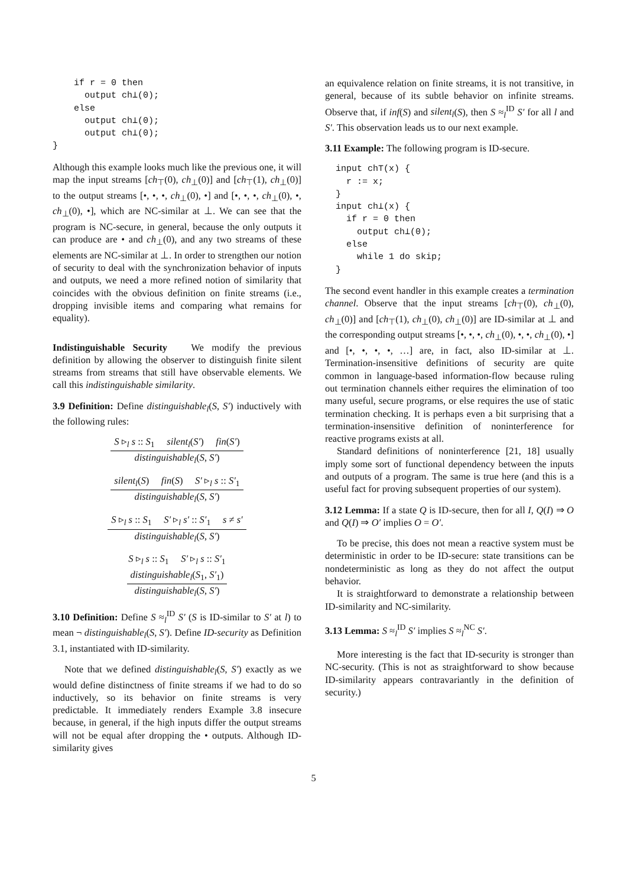if r = 0 then output ch⊥(0); else output ch⊥(0); output ch⊥(0); }
Although this example looks much like the previous one, it will map the input streams [ch<sub>⊤</sub>(0), ch<sub>⊥</sub>(0)] and [ch<sub>⊤</sub>(1), ch<sub>⊥</sub>(0)] to the output streams [•, •, •, ch<sub>⊥</sub>(0), •] and [•, •, •, ch<sub>⊥</sub>(0), •, ch<sub>⊥</sub>(0), •], which are NC-similar at ⊥. We can see that the program is NC-secure, in general, because the only outputs it can produce are • and ch<sub>⊥</sub>(0), and any two streams of these elements are NC-similar at ⊥. In order to strengthen our notion of security to deal with the synchronization behavior of inputs and outputs, we need a more refined notion of similarity that coincides with the obvious definition on finite streams (i.e., dropping invisible items and comparing what remains for equality).
Indistinguishable Security We modify the previous definition by allowing the observer to distinguish finite silent streams from streams that still have observable elements. We call this indistinguishable similarity.
3.9 Definition: Define distinguishable<sub>l</sub>(S, S′) inductively with the following rules:
S ▹<sub>l</sub> s :: S<sub>1</sub> silent<sub>l</sub>(S′) fin(S′)
distinguishable<sub>l</sub>(S, S′)
silent<sub>l</sub>(S) fin(S) S′ ▹<sub>l</sub> s :: S′<sub>1</sub>
distinguishable<sub>l</sub>(S, S′)
S ▹<sub>l</sub> s :: S<sub>1</sub> S′ ▹<sub>l</sub> s′ :: S′<sub>1</sub> s ≠ s′
distinguishable<sub>l</sub>(S, S′)
S ▹<sub>l</sub> s :: S<sub>1</sub> S′ ▹<sub>l</sub> s :: S′<sub>1</sub>
distinguishable<sub>l</sub>(S<sub>1</sub>, S′<sub>1</sub>)
distinguishable<sub>l</sub>(S, S′)
3.10 Definition: Define S ≈<sub>l</sub><sup>ID</sup> S′ (S is ID-similar to S′ at l) to mean ¬ distinguishable<sub>l</sub>(S, S′). Define ID-security as Definition 3.1, instantiated with ID-similarity.
Note that we defined distinguishable<sub>l</sub>(S, S′) exactly as we would define distinctness of finite streams if we had to do so inductively, so its behavior on finite streams is very predictable. It immediately renders Example 3.8 insecure because, in general, if the high inputs differ the output streams will not be equal after dropping the • outputs. Although ID-similarity gives
an equivalence relation on finite streams, it is not transitive, in general, because of its subtle behavior on infinite streams. Observe that, if inf(S) and silent<sub>l</sub>(S), then S ≈<sub>l</sub><sup>ID</sup> S′ for all l and S′. This observation leads us to our next example.
3.11 Example: The following program is ID-secure.
input ch⊤(x) { r := x; } input ch⊥(x) { if r = 0 then output ch⊥(0); else while 1 do skip; }
The second event handler in this example creates a termination channel. Observe that the input streams [ch<sub>⊤</sub>(0), ch<sub>⊥</sub>(0), ch<sub>⊥</sub>(0)] and [ch<sub>⊤</sub>(1), ch<sub>⊥</sub>(0), ch<sub>⊥</sub>(0)] are ID-similar at ⊥ and the corresponding output streams [•, •, •, ch<sub>⊥</sub>(0), •, •, ch<sub>⊥</sub>(0), •] and [•, •, •, •, …] are, in fact, also ID-similar at ⊥. Termination-insensitive definitions of security are quite common in language-based information-flow because ruling out termination channels either requires the elimination of too many useful, secure programs, or else requires the use of static termination checking. It is perhaps even a bit surprising that a termination-insensitive definition of noninterference for reactive programs exists at all.
Standard definitions of noninterference [21, 18] usually imply some sort of functional dependency between the inputs and outputs of a program. The same is true here (and this is a useful fact for proving subsequent properties of our system).
3.12 Lemma: If a state Q is ID-secure, then for all I, Q(I) ⇒ O and Q(I) ⇒ O′ implies O = O′.
To be precise, this does not mean a reactive system must be deterministic in order to be ID-secure: state transitions can be nondeterministic as long as they do not affect the output behavior.
It is straightforward to demonstrate a relationship between ID-similarity and NC-similarity.
3.13 Lemma: S ≈<sub>l</sub><sup>ID</sup> S′ implies S ≈<sub>l</sub><sup>NC</sup> S′.
More interesting is the fact that ID-security is stronger than NC-security. (This is not as straightforward to show because ID-similarity appears contravariantly in the definition of security.)
5